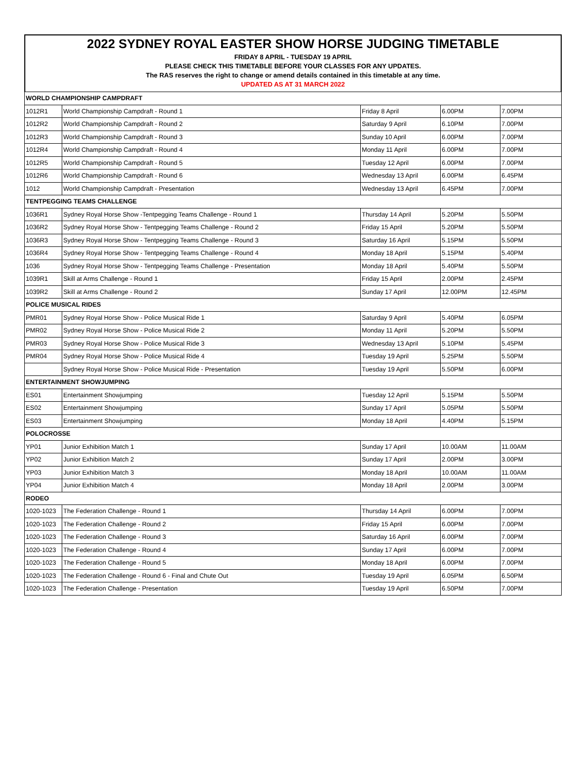2022 SYDNEY ROYAL EASTER SHOW HORSE JUDGING TIMETABLE
FRIDAY 8 APRIL - TUESDAY 19 APRIL
PLEASE CHECK THIS TIMETABLE BEFORE YOUR CLASSES FOR ANY UPDATES.
The RAS reserves the right to change or amend details contained in this timetable at any time.
UPDATED AS AT 31 MARCH 2022
| WORLD CHAMPIONSHIP CAMPDRAFT | | | | |
| 1012R1 | World Championship Campdraft - Round 1 | Friday 8 April | 6.00PM | 7.00PM |
| 1012R2 | World Championship Campdraft - Round 2 | Saturday 9 April | 6.10PM | 7.00PM |
| 1012R3 | World Championship Campdraft - Round 3 | Sunday 10 April | 6.00PM | 7.00PM |
| 1012R4 | World Championship Campdraft - Round 4 | Monday 11 April | 6.00PM | 7.00PM |
| 1012R5 | World Championship Campdraft - Round 5 | Tuesday 12 April | 6.00PM | 7.00PM |
| 1012R6 | World Championship Campdraft - Round 6 | Wednesday 13 April | 6.00PM | 6.45PM |
| 1012 | World Championship Campdraft - Presentation | Wednesday 13 April | 6.45PM | 7.00PM |
| TENTPEGGING TEAMS CHALLENGE | | | | |
| 1036R1 | Sydney Royal Horse Show -Tentpegging Teams Challenge - Round 1 | Thursday 14 April | 5.20PM | 5.50PM |
| 1036R2 | Sydney Royal Horse Show - Tentpegging Teams Challenge - Round 2 | Friday 15 April | 5.20PM | 5.50PM |
| 1036R3 | Sydney Royal Horse Show - Tentpegging Teams Challenge - Round 3 | Saturday 16 April | 5.15PM | 5.50PM |
| 1036R4 | Sydney Royal Horse Show - Tentpegging Teams Challenge - Round 4 | Monday 18 April | 5.15PM | 5.40PM |
| 1036 | Sydney Royal Horse Show - Tentpegging Teams Challenge - Presentation | Monday 18 April | 5.40PM | 5.50PM |
| 1039R1 | Skill at Arms Challenge - Round 1 | Friday 15 April | 2.00PM | 2.45PM |
| 1039R2 | Skill at Arms Challenge - Round 2 | Sunday 17 April | 12.00PM | 12.45PM |
| POLICE MUSICAL RIDES | | | | |
| PMR01 | Sydney Royal Horse Show - Police Musical Ride 1 | Saturday 9 April | 5.40PM | 6.05PM |
| PMR02 | Sydney Royal Horse Show - Police Musical Ride 2 | Monday 11 April | 5.20PM | 5.50PM |
| PMR03 | Sydney Royal Horse Show - Police Musical Ride 3 | Wednesday 13 April | 5.10PM | 5.45PM |
| PMR04 | Sydney Royal Horse Show - Police Musical Ride 4 | Tuesday 19 April | 5.25PM | 5.50PM |
| | Sydney Royal Horse Show - Police Musical Ride - Presentation | Tuesday 19 April | 5.50PM | 6.00PM |
| ENTERTAINMENT SHOWJUMPING | | | | |
| ES01 | Entertainment Showjumping | Tuesday 12 April | 5.15PM | 5.50PM |
| ES02 | Entertainment Showjumping | Sunday 17 April | 5.05PM | 5.50PM |
| ES03 | Entertainment Showjumping | Monday 18 April | 4.40PM | 5.15PM |
| POLOCROSSE | | | | |
| YP01 | Junior Exhibition Match 1 | Sunday 17 April | 10.00AM | 11.00AM |
| YP02 | Junior Exhibition Match 2 | Sunday 17 April | 2.00PM | 3.00PM |
| YP03 | Junior Exhibition Match 3 | Monday 18 April | 10.00AM | 11.00AM |
| YP04 | Junior Exhibition Match 4 | Monday 18 April | 2.00PM | 3.00PM |
| RODEO | | | | |
| 1020-1023 | The Federation Challenge - Round 1 | Thursday 14 April | 6.00PM | 7.00PM |
| 1020-1023 | The Federation Challenge - Round 2 | Friday 15 April | 6.00PM | 7.00PM |
| 1020-1023 | The Federation Challenge - Round 3 | Saturday 16 April | 6.00PM | 7.00PM |
| 1020-1023 | The Federation Challenge - Round 4 | Sunday 17 April | 6.00PM | 7.00PM |
| 1020-1023 | The Federation Challenge - Round 5 | Monday 18 April | 6.00PM | 7.00PM |
| 1020-1023 | The Federation Challenge - Round 6 - Final and Chute Out | Tuesday 19 April | 6.05PM | 6.50PM |
| 1020-1023 | The Federation Challenge - Presentation | Tuesday 19 April | 6.50PM | 7.00PM |